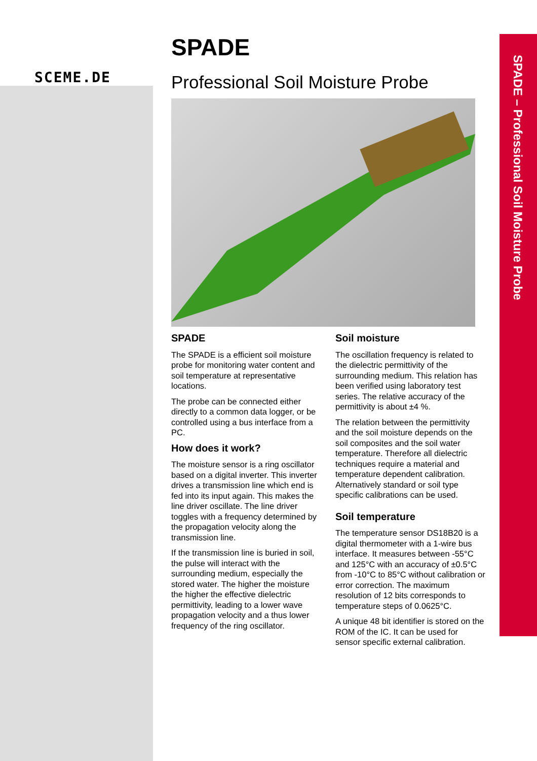SCEME.DE
SPADE – Professional Soil Moisture Probe
SPADE
Professional Soil Moisture Probe
SPADE
The SPADE is a efficient soil moisture probe for monitoring water content and soil temperature at representative locations.
The probe can be connected either directly to a common data logger, or be controlled using a bus interface from a PC.
How does it work?
The moisture sensor is a ring oscillator based on a digital inverter. This inverter drives a transmission line which end is fed into its input again. This makes the line driver oscillate. The line driver toggles with a frequency determined by the propagation velocity along the transmission line.
If the transmission line is buried in soil, the pulse will interact with the surrounding medium, especially the stored water. The higher the moisture the higher the effective dielectric permittivity, leading to a lower wave propagation velocity and a thus lower frequency of the ring oscillator.
Soil moisture
The oscillation frequency is related to the dielectric permittivity of the surrounding medium. This relation has been verified using laboratory test series. The relative accuracy of the permittivity is about ±4 %.
The relation between the permittivity and the soil moisture depends on the soil composites and the soil water temperature. Therefore all dielectric techniques require a material and temperature dependent calibration. Alternatively standard or soil type specific calibrations can be used.
Soil temperature
The temperature sensor DS18B20 is a digital thermometer with a 1-wire bus interface. It measures between -55°C and 125°C with an accuracy of ±0.5°C from -10°C to 85°C without calibration or error correction. The maximum resolution of 12 bits corresponds to temperature steps of 0.0625°C.
A unique 48 bit identifier is stored on the ROM of the IC. It can be used for sensor specific external calibration.